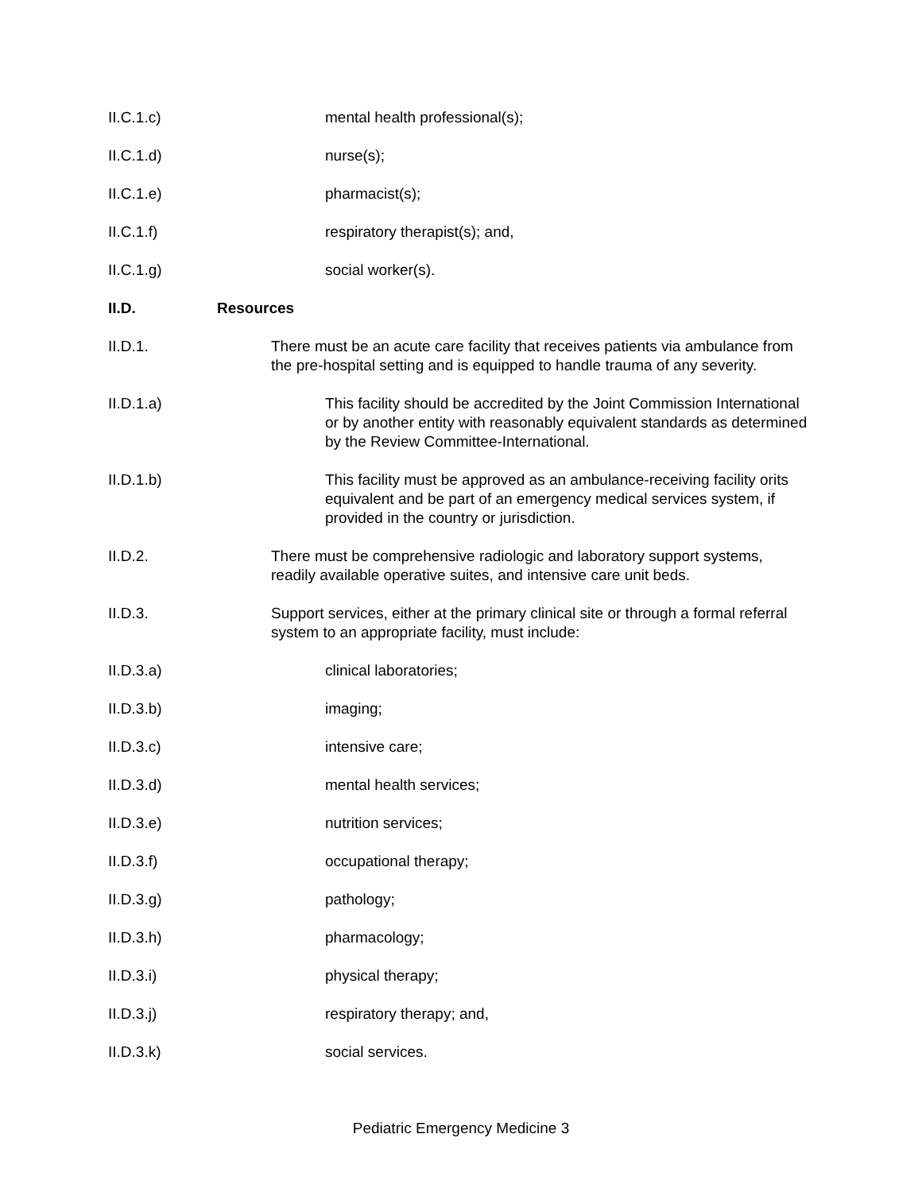II.C.1.c) mental health professional(s);
II.C.1.d) nurse(s);
II.C.1.e) pharmacist(s);
II.C.1.f) respiratory therapist(s); and,
II.C.1.g) social worker(s).
II.D. Resources
II.D.1. There must be an acute care facility that receives patients via ambulance from the pre-hospital setting and is equipped to handle trauma of any severity.
II.D.1.a) This facility should be accredited by the Joint Commission International or by another entity with reasonably equivalent standards as determined by the Review Committee-International.
II.D.1.b) This facility must be approved as an ambulance-receiving facility orits equivalent and be part of an emergency medical services system, if provided in the country or jurisdiction.
II.D.2. There must be comprehensive radiologic and laboratory support systems, readily available operative suites, and intensive care unit beds.
II.D.3. Support services, either at the primary clinical site or through a formal referral system to an appropriate facility, must include:
II.D.3.a) clinical laboratories;
II.D.3.b) imaging;
II.D.3.c) intensive care;
II.D.3.d) mental health services;
II.D.3.e) nutrition services;
II.D.3.f) occupational therapy;
II.D.3.g) pathology;
II.D.3.h) pharmacology;
II.D.3.i) physical therapy;
II.D.3.j) respiratory therapy; and,
II.D.3.k) social services.
Pediatric Emergency Medicine 3